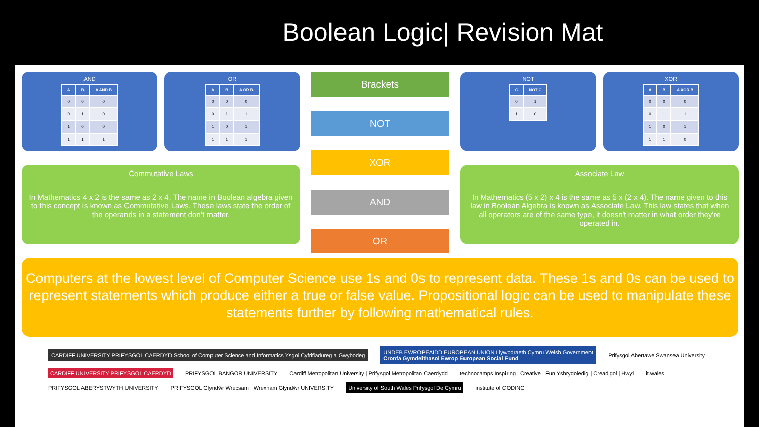Boolean Logic| Revision Mat
AND
| A | B | A AND B |
| --- | --- | --- |
| 0 | 0 | 0 |
| 0 | 1 | 0 |
| 1 | 0 | 0 |
| 1 | 1 | 1 |
OR
| A | B | A OR B |
| --- | --- | --- |
| 0 | 0 | 0 |
| 0 | 1 | 1 |
| 1 | 0 | 1 |
| 1 | 1 | 1 |
Brackets
NOT
XOR
AND
OR
NOT
| C | NOT C |
| --- | --- |
| 0 | 1 |
| 1 | 0 |
XOR
| A | B | A XOR B |
| --- | --- | --- |
| 0 | 0 | 0 |
| 0 | 1 | 1 |
| 1 | 0 | 1 |
| 1 | 1 | 0 |
Commutative Laws
In Mathematics 4 x 2 is the same as 2 x 4. The name in Boolean algebra given to this concept is known as Commutative Laws. These laws state the order of the operands in a statement don’t matter.
Associate Law
In Mathematics (5 x 2) x 4 is the same as 5 x (2 x 4). The name given to this law in Boolean Algebra is known as Associate Law. This law states that when all operators are of the same type, it doesn't matter in what order they're operated in.
Computers at the lowest level of Computer Science use 1s and 0s to represent data. These 1s and 0s can be used to represent statements which produce either a true or false value. Propositional logic can be used to manipulate these statements further by following mathematical rules.
CARDIFF UNIVERSITY PRIFYSGOL CAERDYD School of Computer Science and Informatics Ysgol Cyfrifiadureg a Gwybodeg
UNDEB EWROPEAIDD EUROPEAN UNION Llywodraeth Cymru Welsh Government
Cronfa Gymdeithasol Ewrop European Social Fund
Prifysgol Abertawe Swansea University
CARDIFF UNIVERSITY PRIFYSGOL CAERDYD
PRIFYSGOL BANGOR UNIVERSITY
Cardiff Metropolitan University | Prifysgol Metropolitan Caerdydd
technocamps Inspiring | Creative | Fun Ysbrydoledig | Creadigol | Hwyl
it.wales
PRIFYSGOL ABERYSTWYTH UNIVERSITY
PRIFYSGOL Glyndŵr Wrecsam | Wrexham Glyndŵr UNIVERSITY
University of South Wales Prifysgol De Cymru
institute of CODING